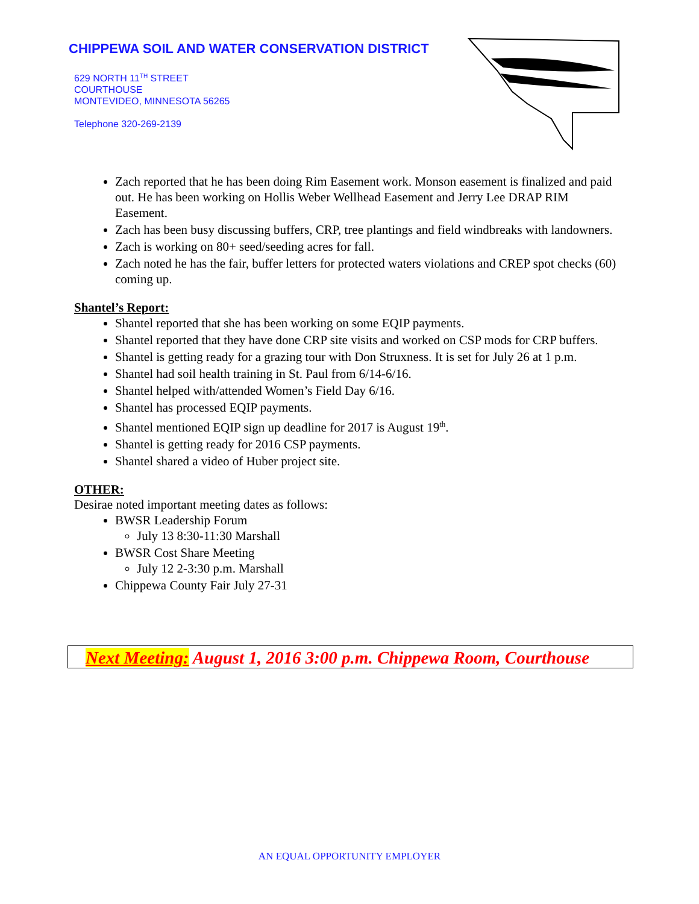CHIPPEWA SOIL AND WATER CONSERVATION DISTRICT
629 NORTH 11<sup>TH</sup> STREET
COURTHOUSE
MONTEVIDEO, MINNESOTA 56265
Telephone 320-269-2139
Zach reported that he has been doing Rim Easement work. Monson easement is finalized and paid out. He has been working on Hollis Weber Wellhead Easement and Jerry Lee DRAP RIM Easement.
Zach has been busy discussing buffers, CRP, tree plantings and field windbreaks with landowners.
Zach is working on 80+ seed/seeding acres for fall.
Zach noted he has the fair, buffer letters for protected waters violations and CREP spot checks (60) coming up.
Shantel’s Report:
Shantel reported that she has been working on some EQIP payments.
Shantel reported that they have done CRP site visits and worked on CSP mods for CRP buffers.
Shantel is getting ready for a grazing tour with Don Struxness. It is set for July 26 at 1 p.m.
Shantel had soil health training in St. Paul from 6/14-6/16.
Shantel helped with/attended Women’s Field Day 6/16.
Shantel has processed EQIP payments.
Shantel mentioned EQIP sign up deadline for 2017 is August 19<sup>th</sup>.
Shantel is getting ready for 2016 CSP payments.
Shantel shared a video of Huber project site.
OTHER:
Desirae noted important meeting dates as follows:
BWSR Leadership Forum
July 13 8:30-11:30 Marshall
BWSR Cost Share Meeting
July 12 2-3:30 p.m. Marshall
Chippewa County Fair July 27-31
Next Meeting: August 1, 2016 3:00 p.m. Chippewa Room, Courthouse
AN EQUAL OPPORTUNITY EMPLOYER